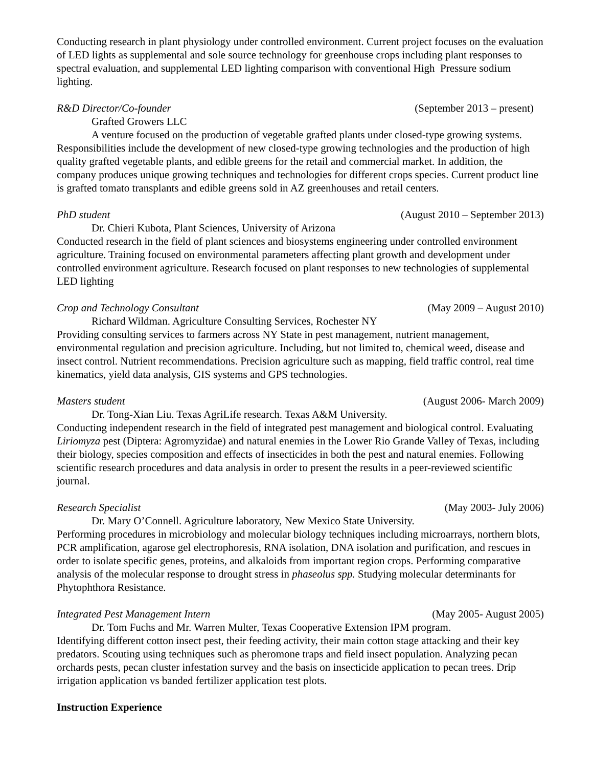Conducting research in plant physiology under controlled environment. Current project focuses on the evaluation of LED lights as supplemental and sole source technology for greenhouse crops including plant responses to spectral evaluation, and supplemental LED lighting comparison with conventional High Pressure sodium lighting.
R&D Director/Co-founder (September 2013 – present)
Grafted Growers LLC
A venture focused on the production of vegetable grafted plants under closed-type growing systems. Responsibilities include the development of new closed-type growing technologies and the production of high quality grafted vegetable plants, and edible greens for the retail and commercial market. In addition, the company produces unique growing techniques and technologies for different crops species. Current product line is grafted tomato transplants and edible greens sold in AZ greenhouses and retail centers.
PhD student (August 2010 – September 2013)
Dr. Chieri Kubota, Plant Sciences, University of Arizona
Conducted research in the field of plant sciences and biosystems engineering under controlled environment agriculture. Training focused on environmental parameters affecting plant growth and development under controlled environment agriculture. Research focused on plant responses to new technologies of supplemental LED lighting
Crop and Technology Consultant (May 2009 – August 2010)
Richard Wildman. Agriculture Consulting Services, Rochester NY
Providing consulting services to farmers across NY State in pest management, nutrient management, environmental regulation and precision agriculture. Including, but not limited to, chemical weed, disease and insect control. Nutrient recommendations. Precision agriculture such as mapping, field traffic control, real time kinematics, yield data analysis, GIS systems and GPS technologies.
Masters student (August 2006- March 2009)
Dr. Tong-Xian Liu. Texas AgriLife research. Texas A&M University.
Conducting independent research in the field of integrated pest management and biological control. Evaluating Liriomyza pest (Diptera: Agromyzidae) and natural enemies in the Lower Rio Grande Valley of Texas, including their biology, species composition and effects of insecticides in both the pest and natural enemies. Following scientific research procedures and data analysis in order to present the results in a peer-reviewed scientific journal.
Research Specialist (May 2003- July 2006)
Dr. Mary O’Connell. Agriculture laboratory, New Mexico State University.
Performing procedures in microbiology and molecular biology techniques including microarrays, northern blots, PCR amplification, agarose gel electrophoresis, RNA isolation, DNA isolation and purification, and rescues in order to isolate specific genes, proteins, and alkaloids from important region crops. Performing comparative analysis of the molecular response to drought stress in phaseolus spp. Studying molecular determinants for Phytophthora Resistance.
Integrated Pest Management Intern (May 2005- August 2005)
Dr. Tom Fuchs and Mr. Warren Multer, Texas Cooperative Extension IPM program.
Identifying different cotton insect pest, their feeding activity, their main cotton stage attacking and their key predators. Scouting using techniques such as pheromone traps and field insect population. Analyzing pecan orchards pests, pecan cluster infestation survey and the basis on insecticide application to pecan trees. Drip irrigation application vs banded fertilizer application test plots.
Instruction Experience